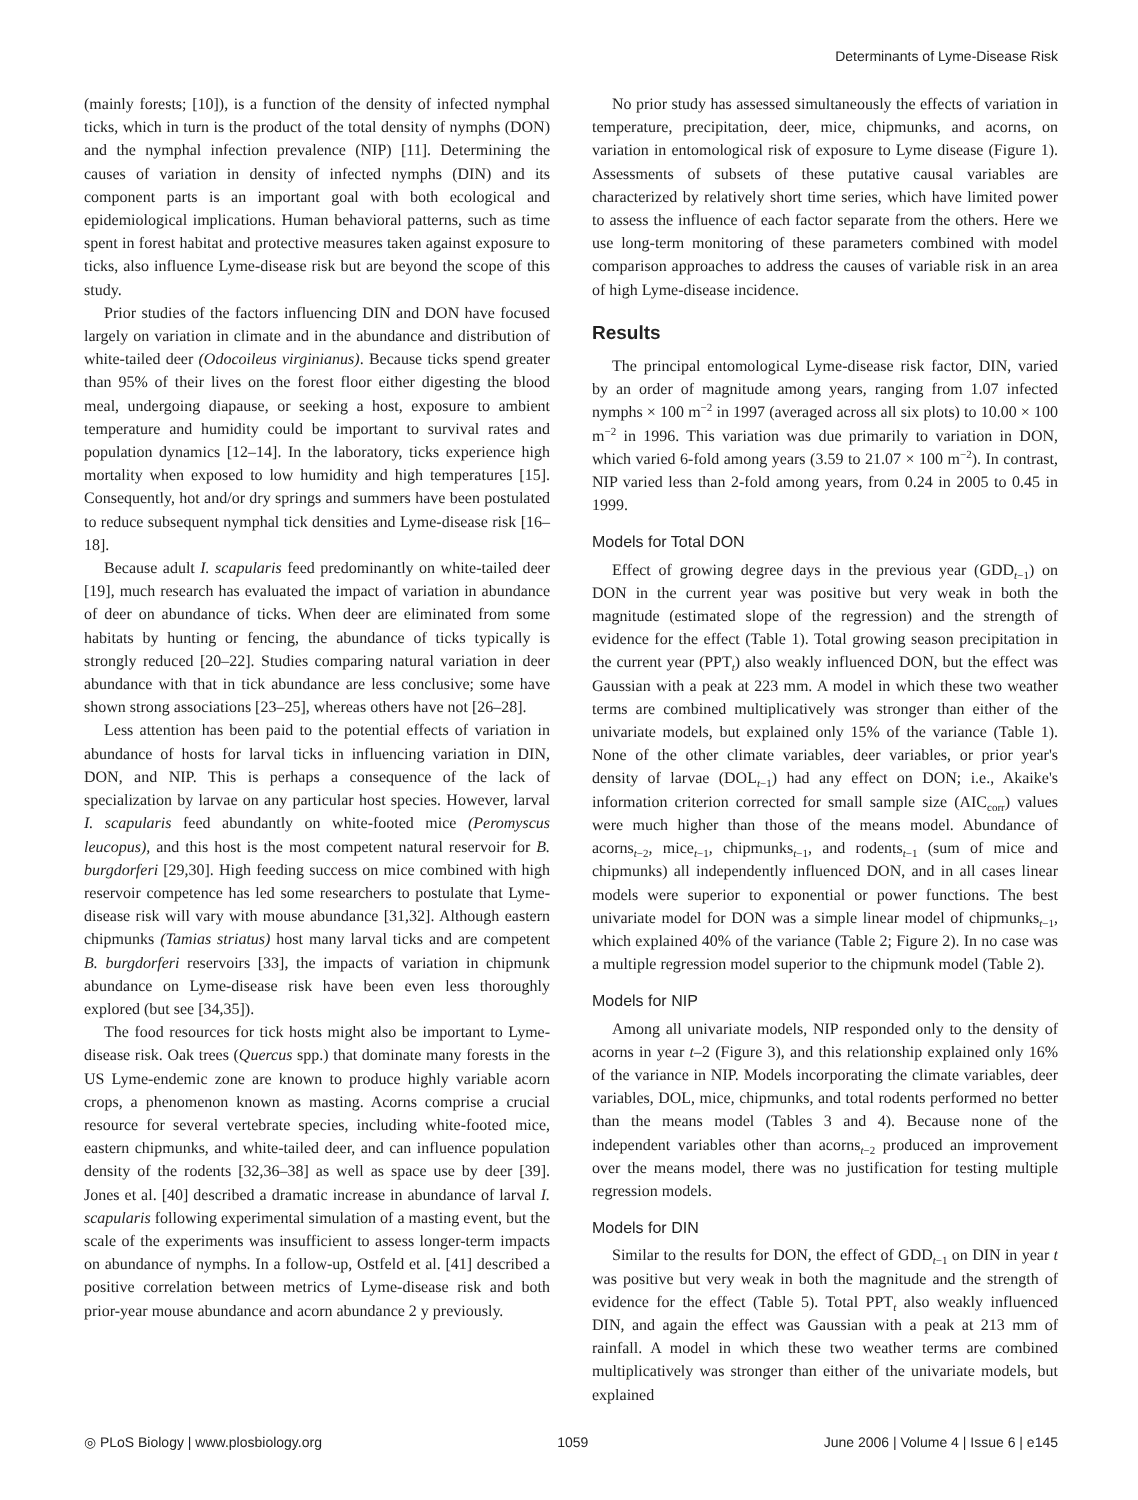Determinants of Lyme-Disease Risk
(mainly forests; [10]), is a function of the density of infected nymphal ticks, which in turn is the product of the total density of nymphs (DON) and the nymphal infection prevalence (NIP) [11]. Determining the causes of variation in density of infected nymphs (DIN) and its component parts is an important goal with both ecological and epidemiological implications. Human behavioral patterns, such as time spent in forest habitat and protective measures taken against exposure to ticks, also influence Lyme-disease risk but are beyond the scope of this study.
Prior studies of the factors influencing DIN and DON have focused largely on variation in climate and in the abundance and distribution of white-tailed deer (Odocoileus virginianus). Because ticks spend greater than 95% of their lives on the forest floor either digesting the blood meal, undergoing diapause, or seeking a host, exposure to ambient temperature and humidity could be important to survival rates and population dynamics [12–14]. In the laboratory, ticks experience high mortality when exposed to low humidity and high temperatures [15]. Consequently, hot and/or dry springs and summers have been postulated to reduce subsequent nymphal tick densities and Lyme-disease risk [16–18].
Because adult I. scapularis feed predominantly on white-tailed deer [19], much research has evaluated the impact of variation in abundance of deer on abundance of ticks. When deer are eliminated from some habitats by hunting or fencing, the abundance of ticks typically is strongly reduced [20–22]. Studies comparing natural variation in deer abundance with that in tick abundance are less conclusive; some have shown strong associations [23–25], whereas others have not [26–28].
Less attention has been paid to the potential effects of variation in abundance of hosts for larval ticks in influencing variation in DIN, DON, and NIP. This is perhaps a consequence of the lack of specialization by larvae on any particular host species. However, larval I. scapularis feed abundantly on white-footed mice (Peromyscus leucopus), and this host is the most competent natural reservoir for B. burgdorferi [29,30]. High feeding success on mice combined with high reservoir competence has led some researchers to postulate that Lyme-disease risk will vary with mouse abundance [31,32]. Although eastern chipmunks (Tamias striatus) host many larval ticks and are competent B. burgdorferi reservoirs [33], the impacts of variation in chipmunk abundance on Lyme-disease risk have been even less thoroughly explored (but see [34,35]).
The food resources for tick hosts might also be important to Lyme-disease risk. Oak trees (Quercus spp.) that dominate many forests in the US Lyme-endemic zone are known to produce highly variable acorn crops, a phenomenon known as masting. Acorns comprise a crucial resource for several vertebrate species, including white-footed mice, eastern chipmunks, and white-tailed deer, and can influence population density of the rodents [32,36–38] as well as space use by deer [39]. Jones et al. [40] described a dramatic increase in abundance of larval I. scapularis following experimental simulation of a masting event, but the scale of the experiments was insufficient to assess longer-term impacts on abundance of nymphs. In a follow-up, Ostfeld et al. [41] described a positive correlation between metrics of Lyme-disease risk and both prior-year mouse abundance and acorn abundance 2 y previously.
No prior study has assessed simultaneously the effects of variation in temperature, precipitation, deer, mice, chipmunks, and acorns, on variation in entomological risk of exposure to Lyme disease (Figure 1). Assessments of subsets of these putative causal variables are characterized by relatively short time series, which have limited power to assess the influence of each factor separate from the others. Here we use long-term monitoring of these parameters combined with model comparison approaches to address the causes of variable risk in an area of high Lyme-disease incidence.
Results
The principal entomological Lyme-disease risk factor, DIN, varied by an order of magnitude among years, ranging from 1.07 infected nymphs × 100 m<sup>−2</sup> in 1997 (averaged across all six plots) to 10.00 × 100 m<sup>−2</sup> in 1996. This variation was due primarily to variation in DON, which varied 6-fold among years (3.59 to 21.07 × 100 m<sup>−2</sup>). In contrast, NIP varied less than 2-fold among years, from 0.24 in 2005 to 0.45 in 1999.
Models for Total DON
Effect of growing degree days in the previous year (GDD<sub>t−1</sub>) on DON in the current year was positive but very weak in both the magnitude (estimated slope of the regression) and the strength of evidence for the effect (Table 1). Total growing season precipitation in the current year (PPT<sub>t</sub>) also weakly influenced DON, but the effect was Gaussian with a peak at 223 mm. A model in which these two weather terms are combined multiplicatively was stronger than either of the univariate models, but explained only 15% of the variance (Table 1). None of the other climate variables, deer variables, or prior year's density of larvae (DOL<sub>t−1</sub>) had any effect on DON; i.e., Akaike's information criterion corrected for small sample size (AIC<sub>corr</sub>) values were much higher than those of the means model. Abundance of acorns<sub>t−2</sub>, mice<sub>t−1</sub>, chipmunks<sub>t−1</sub>, and rodents<sub>t−1</sub> (sum of mice and chipmunks) all independently influenced DON, and in all cases linear models were superior to exponential or power functions. The best univariate model for DON was a simple linear model of chipmunks<sub>t−1</sub>, which explained 40% of the variance (Table 2; Figure 2). In no case was a multiple regression model superior to the chipmunk model (Table 2).
Models for NIP
Among all univariate models, NIP responded only to the density of acorns in year t–2 (Figure 3), and this relationship explained only 16% of the variance in NIP. Models incorporating the climate variables, deer variables, DOL, mice, chipmunks, and total rodents performed no better than the means model (Tables 3 and 4). Because none of the independent variables other than acorns<sub>t−2</sub> produced an improvement over the means model, there was no justification for testing multiple regression models.
Models for DIN
Similar to the results for DON, the effect of GDD<sub>t−1</sub> on DIN in year t was positive but very weak in both the magnitude and the strength of evidence for the effect (Table 5). Total PPT<sub>t</sub> also weakly influenced DIN, and again the effect was Gaussian with a peak at 213 mm of rainfall. A model in which these two weather terms are combined multiplicatively was stronger than either of the univariate models, but explained
◎ PLoS Biology | www.plosbiology.org 1059 June 2006 | Volume 4 | Issue 6 | e145